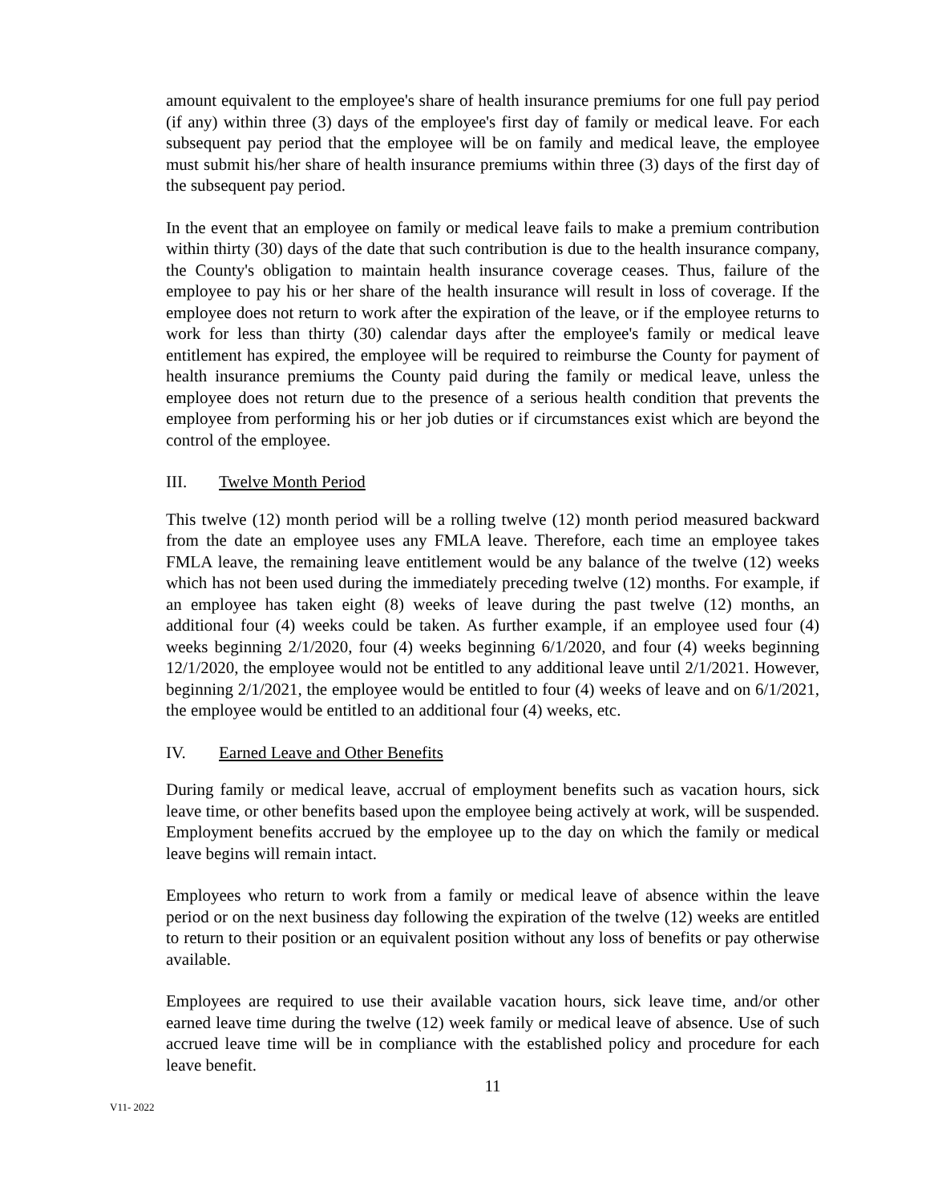amount equivalent to the employee's share of health insurance premiums for one full pay period (if any) within three (3) days of the employee's first day of family or medical leave. For each subsequent pay period that the employee will be on family and medical leave, the employee must submit his/her share of health insurance premiums within three (3) days of the first day of the subsequent pay period.
In the event that an employee on family or medical leave fails to make a premium contribution within thirty (30) days of the date that such contribution is due to the health insurance company, the County's obligation to maintain health insurance coverage ceases. Thus, failure of the employee to pay his or her share of the health insurance will result in loss of coverage. If the employee does not return to work after the expiration of the leave, or if the employee returns to work for less than thirty (30) calendar days after the employee's family or medical leave entitlement has expired, the employee will be required to reimburse the County for payment of health insurance premiums the County paid during the family or medical leave, unless the employee does not return due to the presence of a serious health condition that prevents the employee from performing his or her job duties or if circumstances exist which are beyond the control of the employee.
III. Twelve Month Period
This twelve (12) month period will be a rolling twelve (12) month period measured backward from the date an employee uses any FMLA leave. Therefore, each time an employee takes FMLA leave, the remaining leave entitlement would be any balance of the twelve (12) weeks which has not been used during the immediately preceding twelve (12) months. For example, if an employee has taken eight (8) weeks of leave during the past twelve (12) months, an additional four (4) weeks could be taken. As further example, if an employee used four (4) weeks beginning 2/1/2020, four (4) weeks beginning 6/1/2020, and four (4) weeks beginning 12/1/2020, the employee would not be entitled to any additional leave until 2/1/2021. However, beginning 2/1/2021, the employee would be entitled to four (4) weeks of leave and on 6/1/2021, the employee would be entitled to an additional four (4) weeks, etc.
IV. Earned Leave and Other Benefits
During family or medical leave, accrual of employment benefits such as vacation hours, sick leave time, or other benefits based upon the employee being actively at work, will be suspended. Employment benefits accrued by the employee up to the day on which the family or medical leave begins will remain intact.
Employees who return to work from a family or medical leave of absence within the leave period or on the next business day following the expiration of the twelve (12) weeks are entitled to return to their position or an equivalent position without any loss of benefits or pay otherwise available.
Employees are required to use their available vacation hours, sick leave time, and/or other earned leave time during the twelve (12) week family or medical leave of absence. Use of such accrued leave time will be in compliance with the established policy and procedure for each leave benefit.
11
V11- 2022